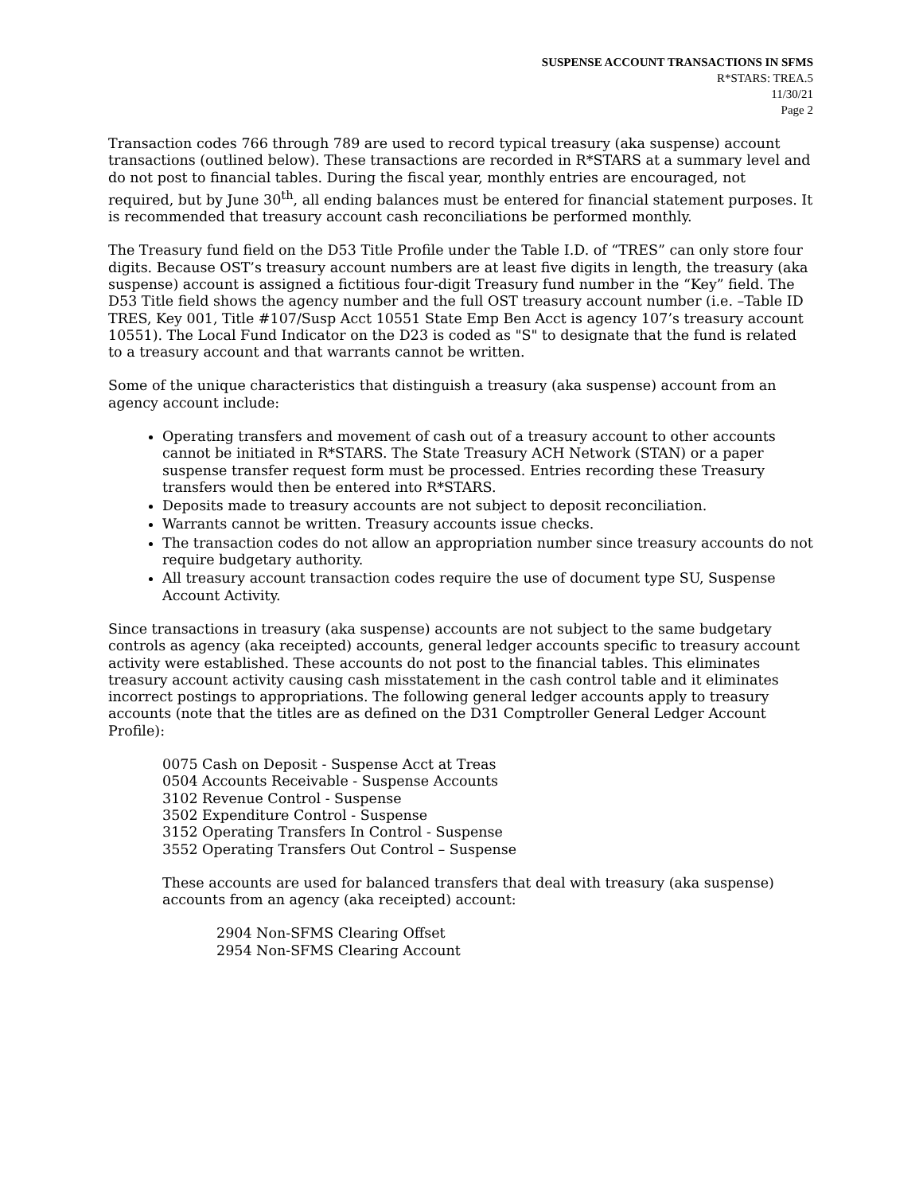SUSPENSE ACCOUNT TRANSACTIONS IN SFMS
R*STARS: TREA.5
11/30/21
Page 2
Transaction codes 766 through 789 are used to record typical treasury (aka suspense) account transactions (outlined below). These transactions are recorded in R*STARS at a summary level and do not post to financial tables. During the fiscal year, monthly entries are encouraged, not required, but by June 30<sup>th</sup>, all ending balances must be entered for financial statement purposes. It is recommended that treasury account cash reconciliations be performed monthly.
The Treasury fund field on the D53 Title Profile under the Table I.D. of “TRES” can only store four digits. Because OST’s treasury account numbers are at least five digits in length, the treasury (aka suspense) account is assigned a fictitious four-digit Treasury fund number in the “Key” field. The D53 Title field shows the agency number and the full OST treasury account number (i.e. –Table ID TRES, Key 001, Title #107/Susp Acct 10551 State Emp Ben Acct is agency 107’s treasury account 10551). The Local Fund Indicator on the D23 is coded as "S" to designate that the fund is related to a treasury account and that warrants cannot be written.
Some of the unique characteristics that distinguish a treasury (aka suspense) account from an agency account include:
Operating transfers and movement of cash out of a treasury account to other accounts cannot be initiated in R*STARS. The State Treasury ACH Network (STAN) or a paper suspense transfer request form must be processed. Entries recording these Treasury transfers would then be entered into R*STARS.
Deposits made to treasury accounts are not subject to deposit reconciliation.
Warrants cannot be written. Treasury accounts issue checks.
The transaction codes do not allow an appropriation number since treasury accounts do not require budgetary authority.
All treasury account transaction codes require the use of document type SU, Suspense Account Activity.
Since transactions in treasury (aka suspense) accounts are not subject to the same budgetary controls as agency (aka receipted) accounts, general ledger accounts specific to treasury account activity were established. These accounts do not post to the financial tables. This eliminates treasury account activity causing cash misstatement in the cash control table and it eliminates incorrect postings to appropriations. The following general ledger accounts apply to treasury accounts (note that the titles are as defined on the D31 Comptroller General Ledger Account Profile):
0075 Cash on Deposit - Suspense Acct at Treas
0504 Accounts Receivable - Suspense Accounts
3102 Revenue Control - Suspense
3502 Expenditure Control - Suspense
3152 Operating Transfers In Control - Suspense
3552 Operating Transfers Out Control – Suspense
These accounts are used for balanced transfers that deal with treasury (aka suspense) accounts from an agency (aka receipted) account:
2904 Non-SFMS Clearing Offset
2954 Non-SFMS Clearing Account